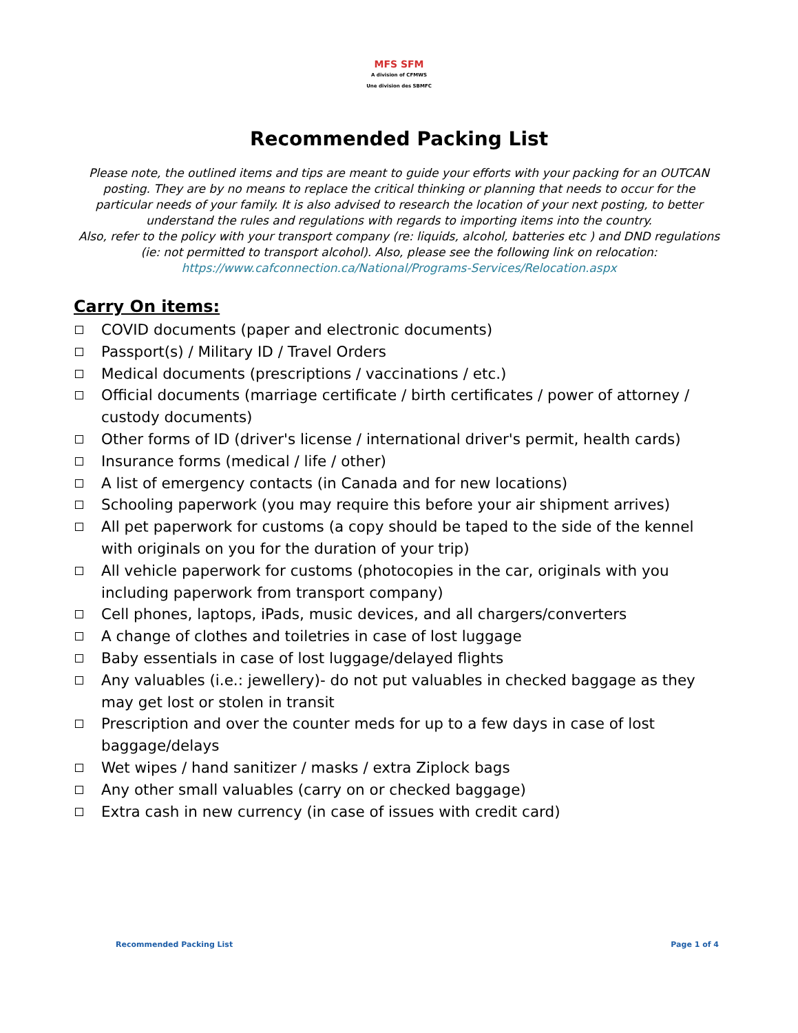MFS SFM A division of CFMWS
Une division des SBMFC
Recommended Packing List
Please note, the outlined items and tips are meant to guide your efforts with your packing for an OUTCAN posting. They are by no means to replace the critical thinking or planning that needs to occur for the particular needs of your family. It is also advised to research the location of your next posting, to better understand the rules and regulations with regards to importing items into the country.
Also, refer to the policy with your transport company (re: liquids, alcohol, batteries etc ) and DND regulations (ie: not permitted to transport alcohol). Also, please see the following link on relocation: https://www.cafconnection.ca/National/Programs-Services/Relocation.aspx
Carry On items:
COVID documents (paper and electronic documents)
Passport(s) / Military ID / Travel Orders
Medical documents (prescriptions / vaccinations / etc.)
Official documents (marriage certificate / birth certificates / power of attorney / custody documents)
Other forms of ID (driver's license / international driver's permit, health cards)
Insurance forms (medical / life / other)
A list of emergency contacts (in Canada and for new locations)
Schooling paperwork (you may require this before your air shipment arrives)
All pet paperwork for customs (a copy should be taped to the side of the kennel with originals on you for the duration of your trip)
All vehicle paperwork for customs (photocopies in the car, originals with you including paperwork from transport company)
Cell phones, laptops, iPads, music devices, and all chargers/converters
A change of clothes and toiletries in case of lost luggage
Baby essentials in case of lost luggage/delayed flights
Any valuables (i.e.: jewellery)- do not put valuables in checked baggage as they may get lost or stolen in transit
Prescription and over the counter meds for up to a few days in case of lost baggage/delays
Wet wipes / hand sanitizer / masks / extra Ziplock bags
Any other small valuables (carry on or checked baggage)
Extra cash in new currency (in case of issues with credit card)
Recommended Packing List Page 1 of 4